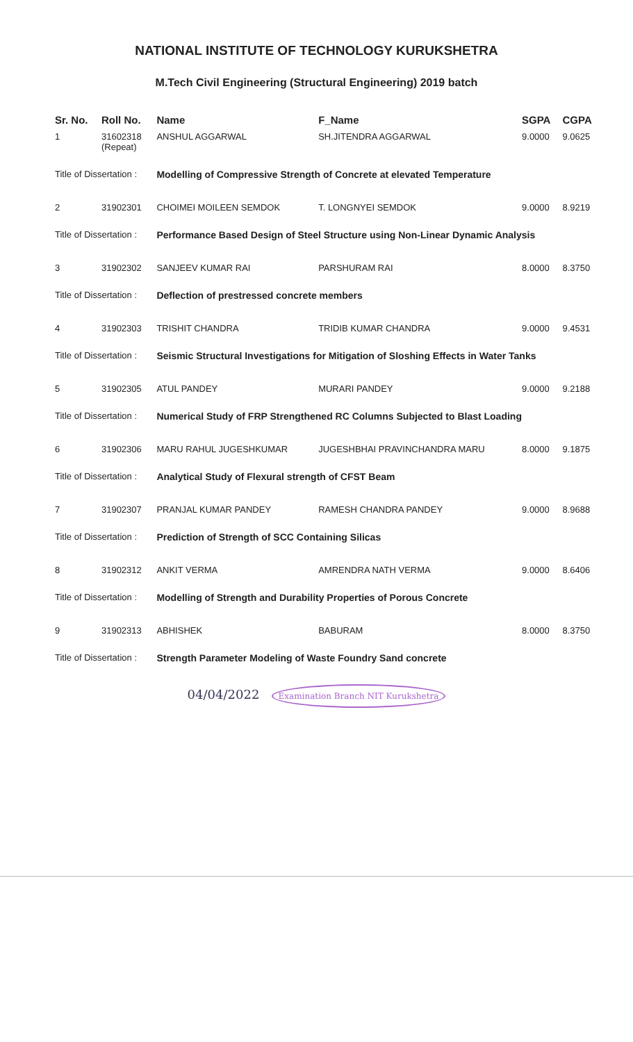NATIONAL INSTITUTE OF TECHNOLOGY KURUKSHETRA
M.Tech Civil Engineering (Structural Engineering) 2019 batch
| Sr. No. | Roll No. | Name | F_Name | SGPA | CGPA |
| --- | --- | --- | --- | --- | --- |
| 1 | 31602318 (Repeat) | ANSHUL AGGARWAL | SH.JITENDRA AGGARWAL | 9.0000 | 9.0625 |
| Title of Dissertation : | | Modelling of Compressive Strength of Concrete at elevated Temperature | | | |
| 2 | 31902301 | CHOIMEI MOILEEN SEMDOK | T. LONGNYEI SEMDOK | 9.0000 | 8.9219 |
| Title of Dissertation : | | Performance Based Design of Steel Structure using Non-Linear Dynamic Analysis | | | |
| 3 | 31902302 | SANJEEV KUMAR RAI | PARSHURAM RAI | 8.0000 | 8.3750 |
| Title of Dissertation : | | Deflection of prestressed concrete members | | | |
| 4 | 31902303 | TRISHIT CHANDRA | TRIDIB KUMAR CHANDRA | 9.0000 | 9.4531 |
| Title of Dissertation : | | Seismic Structural Investigations for Mitigation of Sloshing Effects in Water Tanks | | | |
| 5 | 31902305 | ATUL PANDEY | MURARI PANDEY | 9.0000 | 9.2188 |
| Title of Dissertation : | | Numerical Study of FRP Strengthened RC Columns Subjected to Blast Loading | | | |
| 6 | 31902306 | MARU RAHUL JUGESHKUMAR | JUGESHBHAI PRAVINCHANDRA MARU | 8.0000 | 9.1875 |
| Title of Dissertation : | | Analytical Study of Flexural strength of CFST Beam | | | |
| 7 | 31902307 | PRANJAL KUMAR PANDEY | RAMESH CHANDRA PANDEY | 9.0000 | 8.9688 |
| Title of Dissertation : | | Prediction of Strength of SCC Containing Silicas | | | |
| 8 | 31902312 | ANKIT VERMA | AMRENDRA NATH VERMA | 9.0000 | 8.6406 |
| Title of Dissertation : | | Modelling of Strength and Durability Properties of Porous Concrete | | | |
| 9 | 31902313 | ABHISHEK | BABURAM | 8.0000 | 8.3750 |
| Title of Dissertation : | | Strength Parameter Modeling of Waste Foundry Sand concrete | | | |
04/04/2022 Examination Branch NIT Kurukshetra